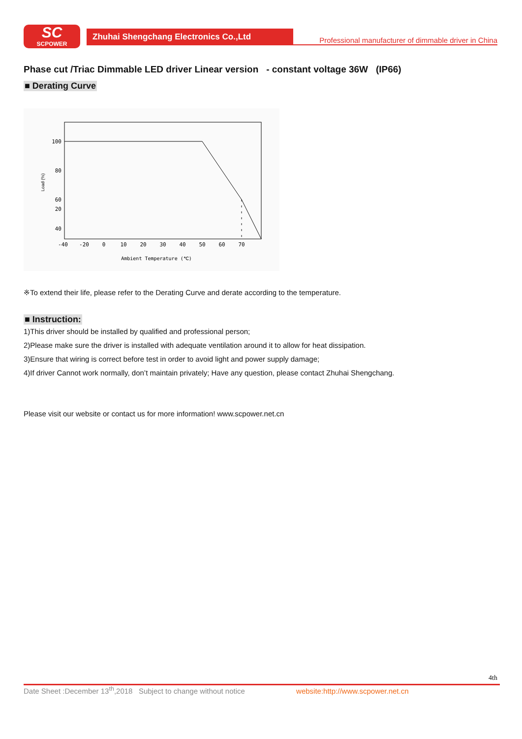SC
SCPOWER
Zhuhai Shengchang Electronics Co.,Ltd
Professional manufacturer of dimmable driver in China
Phase cut /Triac Dimmable LED driver Linear version - constant voltage 36W (IP66)
■ Derating Curve
100
80
60
40
-40
-20
0
10
20
30
40
50
60
70
Ambient Temperature (℃)
20
Load (%)
※To extend their life, please refer to the Derating Curve and derate according to the temperature.
■ Instruction:
1)This driver should be installed by qualified and professional person;
2)Please make sure the driver is installed with adequate ventilation around it to allow for heat dissipation.
3)Ensure that wiring is correct before test in order to avoid light and power supply damage;
4)If driver Cannot work normally, don’t maintain privately; Have any question, please contact Zhuhai Shengchang.
Please visit our website or contact us for more information! www.scpower.net.cn
4th
Date Sheet :December 13<sup>th</sup>,2018 Subject to change without notice website:http://www.scpower.net.cn